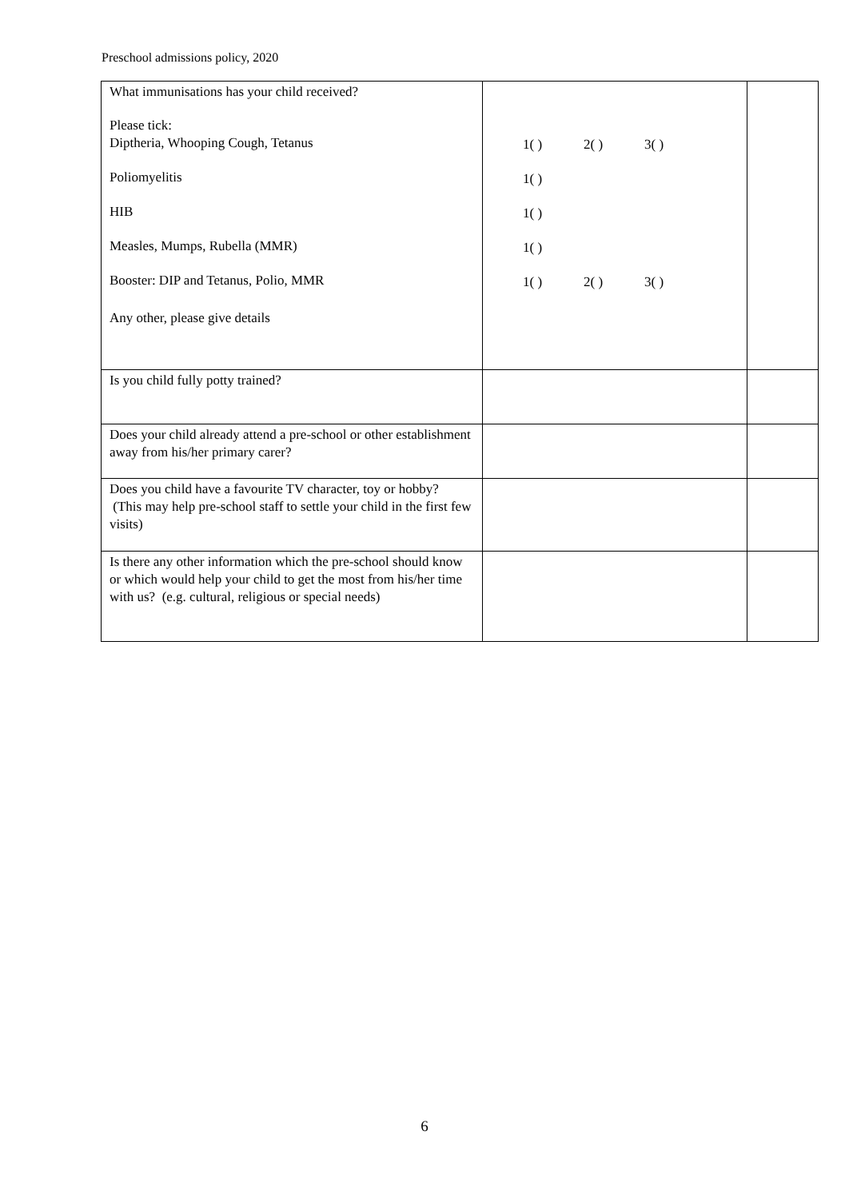Preschool admissions policy, 2020
| What immunisations has your child received? Please tick: Diptheria, Whooping Cough, Tetanus Poliomyelitis HIB Measles, Mumps, Rubella (MMR) Booster: DIP and Tetanus, Polio, MMR Any other, please give details | 1( ) 2( ) 3( ) 1( ) 1( ) 1( ) 1( ) 2( ) 3( ) | |
| Is you child fully potty trained? | | |
| Does your child already attend a pre-school or other establishment away from his/her primary carer? | | |
| Does you child have a favourite TV character, toy or hobby? (This may help pre-school staff to settle your child in the first few visits) | | |
| Is there any other information which the pre-school should know or which would help your child to get the most from his/her time with us? (e.g. cultural, religious or special needs) | | |
6